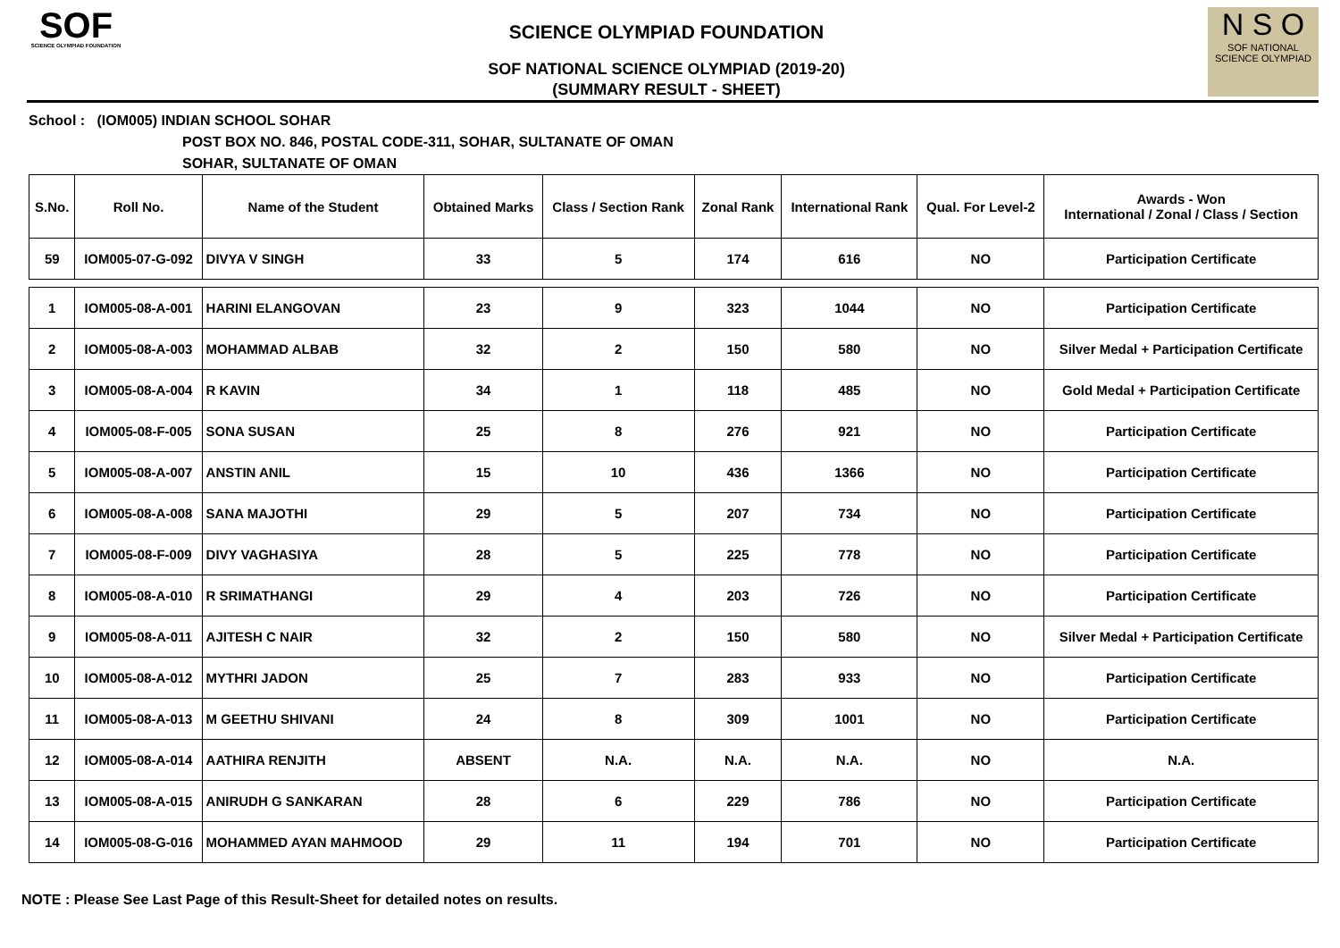SOF
SCIENCE OLYMPIAD FOUNDATION
SCIENCE OLYMPIAD FOUNDATION
SOF NATIONAL SCIENCE OLYMPIAD (2019-20)
(SUMMARY RESULT - SHEET)
N S O
SOF NATIONAL SCIENCE OLYMPIAD
School : (IOM005) INDIAN SCHOOL SOHAR
POST BOX NO. 846, POSTAL CODE-311, SOHAR, SULTANATE OF OMAN
SOHAR, SULTANATE OF OMAN
| S.No. | Roll No. | Name of the Student | Obtained Marks | Class / Section Rank | Zonal Rank | International Rank | Qual. For Level-2 | Awards - Won International / Zonal / Class / Section |
| --- | --- | --- | --- | --- | --- | --- | --- | --- |
| 59 | IOM005-07-G-092 | DIVYA V SINGH | 33 | 5 | 174 | 616 | NO | Participation Certificate |
| 1 | IOM005-08-A-001 | HARINI ELANGOVAN | 23 | 9 | 323 | 1044 | NO | Participation Certificate |
| 2 | IOM005-08-A-003 | MOHAMMAD ALBAB | 32 | 2 | 150 | 580 | NO | Silver Medal + Participation Certificate |
| 3 | IOM005-08-A-004 | R KAVIN | 34 | 1 | 118 | 485 | NO | Gold Medal + Participation Certificate |
| 4 | IOM005-08-F-005 | SONA SUSAN | 25 | 8 | 276 | 921 | NO | Participation Certificate |
| 5 | IOM005-08-A-007 | ANSTIN ANIL | 15 | 10 | 436 | 1366 | NO | Participation Certificate |
| 6 | IOM005-08-A-008 | SANA MAJOTHI | 29 | 5 | 207 | 734 | NO | Participation Certificate |
| 7 | IOM005-08-F-009 | DIVY VAGHASIYA | 28 | 5 | 225 | 778 | NO | Participation Certificate |
| 8 | IOM005-08-A-010 | R SRIMATHANGI | 29 | 4 | 203 | 726 | NO | Participation Certificate |
| 9 | IOM005-08-A-011 | AJITESH C NAIR | 32 | 2 | 150 | 580 | NO | Silver Medal + Participation Certificate |
| 10 | IOM005-08-A-012 | MYTHRI JADON | 25 | 7 | 283 | 933 | NO | Participation Certificate |
| 11 | IOM005-08-A-013 | M GEETHU SHIVANI | 24 | 8 | 309 | 1001 | NO | Participation Certificate |
| 12 | IOM005-08-A-014 | AATHIRA RENJITH | ABSENT | N.A. | N.A. | N.A. | NO | N.A. |
| 13 | IOM005-08-A-015 | ANIRUDH G SANKARAN | 28 | 6 | 229 | 786 | NO | Participation Certificate |
| 14 | IOM005-08-G-016 | MOHAMMED AYAN MAHMOOD | 29 | 11 | 194 | 701 | NO | Participation Certificate |
NOTE : Please See Last Page of this Result-Sheet for detailed notes on results.